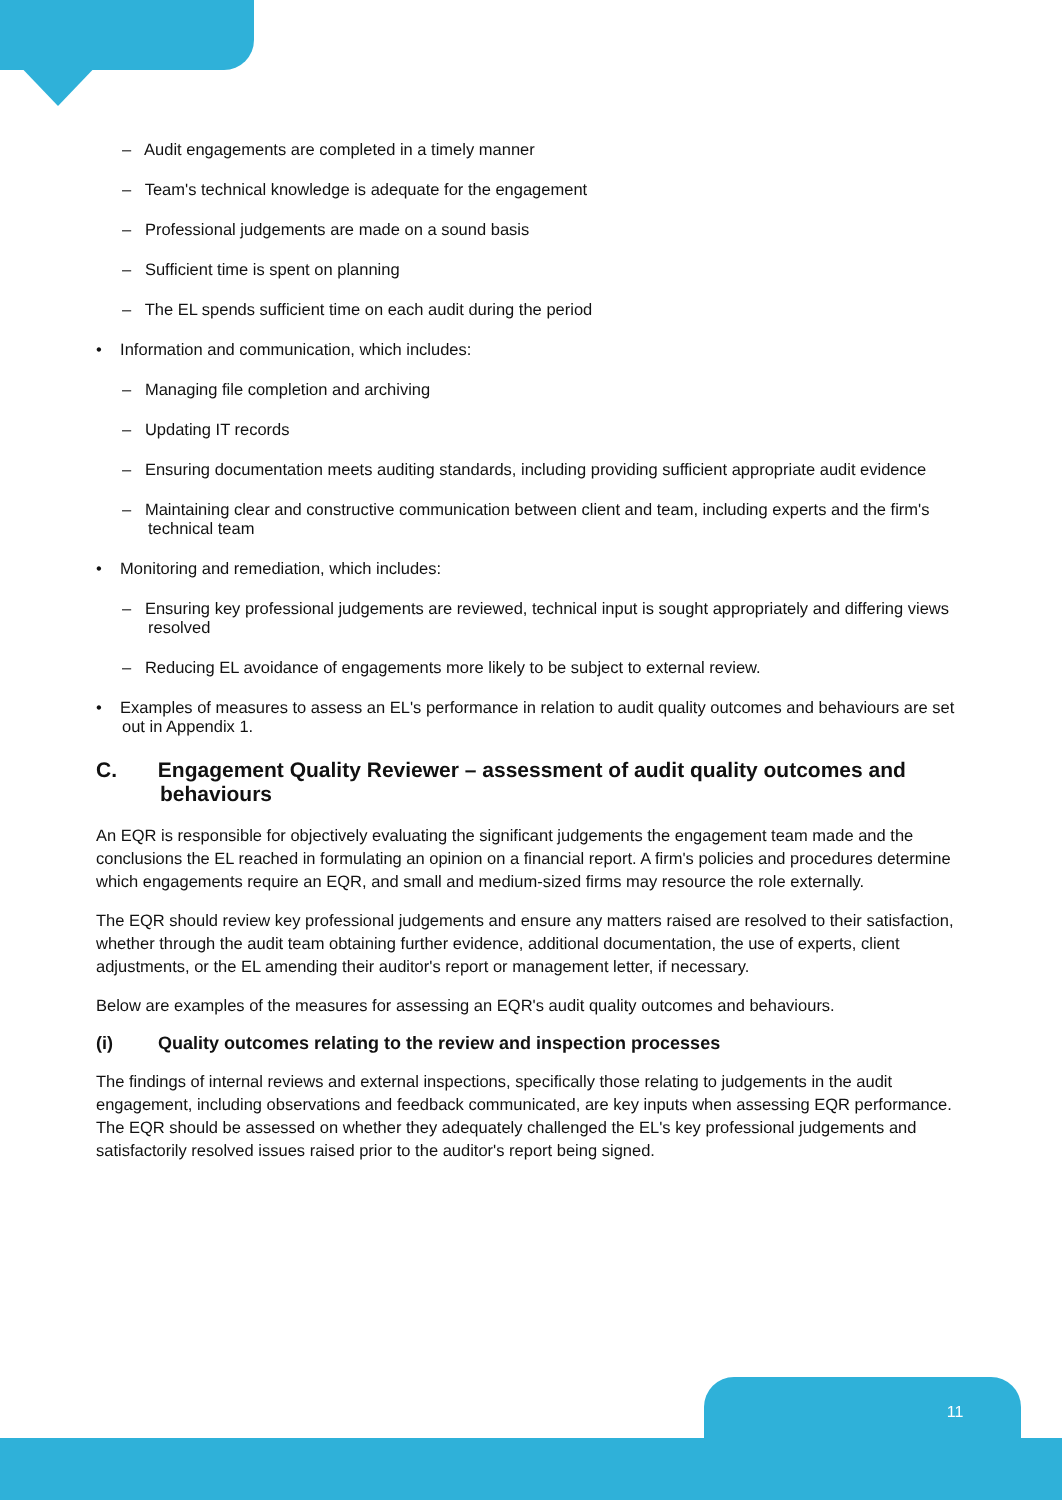– Audit engagements are completed in a timely manner
– Team's technical knowledge is adequate for the engagement
– Professional judgements are made on a sound basis
– Sufficient time is spent on planning
– The EL spends sufficient time on each audit during the period
• Information and communication, which includes:
– Managing file completion and archiving
– Updating IT records
– Ensuring documentation meets auditing standards, including providing sufficient appropriate audit evidence
– Maintaining clear and constructive communication between client and team, including experts and the firm's technical team
• Monitoring and remediation, which includes:
– Ensuring key professional judgements are reviewed, technical input is sought appropriately and differing views resolved
– Reducing EL avoidance of engagements more likely to be subject to external review.
• Examples of measures to assess an EL's performance in relation to audit quality outcomes and behaviours are set out in Appendix 1.
C. Engagement Quality Reviewer – assessment of audit quality outcomes and behaviours
An EQR is responsible for objectively evaluating the significant judgements the engagement team made and the conclusions the EL reached in formulating an opinion on a financial report. A firm's policies and procedures determine which engagements require an EQR, and small and medium-sized firms may resource the role externally.
The EQR should review key professional judgements and ensure any matters raised are resolved to their satisfaction, whether through the audit team obtaining further evidence, additional documentation, the use of experts, client adjustments, or the EL amending their auditor's report or management letter, if necessary.
Below are examples of the measures for assessing an EQR's audit quality outcomes and behaviours.
(i) Quality outcomes relating to the review and inspection processes
The findings of internal reviews and external inspections, specifically those relating to judgements in the audit engagement, including observations and feedback communicated, are key inputs when assessing EQR performance. The EQR should be assessed on whether they adequately challenged the EL's key professional judgements and satisfactorily resolved issues raised prior to the auditor's report being signed.
11